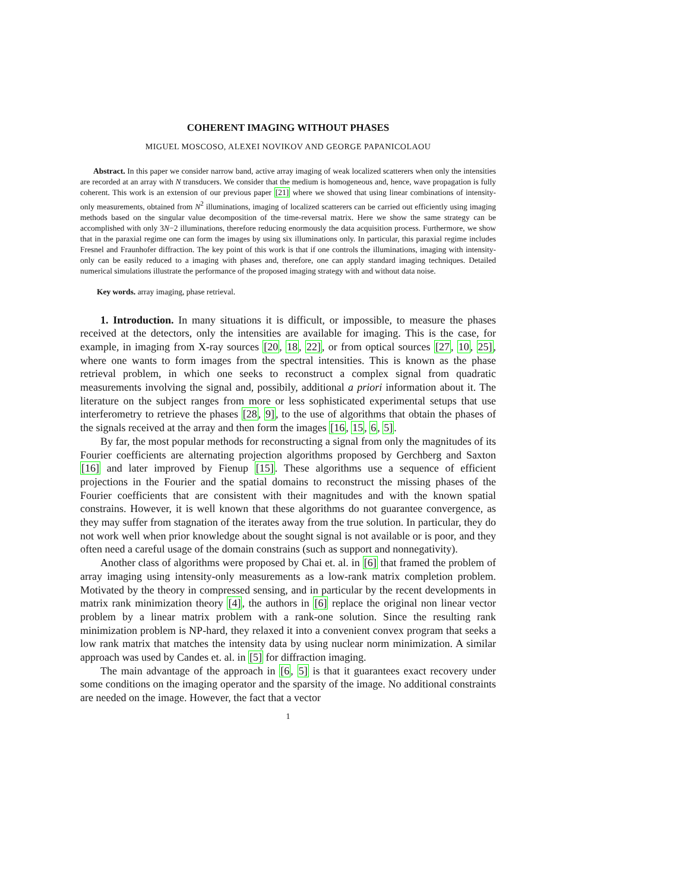COHERENT IMAGING WITHOUT PHASES
MIGUEL MOSCOSO, ALEXEI NOVIKOV AND GEORGE PAPANICOLAOU
Abstract. In this paper we consider narrow band, active array imaging of weak localized scatterers when only the intensities are recorded at an array with N transducers. We consider that the medium is homogeneous and, hence, wave propagation is fully coherent. This work is an extension of our previous paper [21] where we showed that using linear combinations of intensity-only measurements, obtained from N<sup>2</sup> illuminations, imaging of localized scatterers can be carried out efficiently using imaging methods based on the singular value decomposition of the time-reversal matrix. Here we show the same strategy can be accomplished with only 3N−2 illuminations, therefore reducing enormously the data acquisition process. Furthermore, we show that in the paraxial regime one can form the images by using six illuminations only. In particular, this paraxial regime includes Fresnel and Fraunhofer diffraction. The key point of this work is that if one controls the illuminations, imaging with intensity-only can be easily reduced to a imaging with phases and, therefore, one can apply standard imaging techniques. Detailed numerical simulations illustrate the performance of the proposed imaging strategy with and without data noise.
Key words. array imaging, phase retrieval.
1. Introduction. In many situations it is difficult, or impossible, to measure the phases received at the detectors, only the intensities are available for imaging. This is the case, for example, in imaging from X-ray sources [20, 18, 22], or from optical sources [27, 10, 25], where one wants to form images from the spectral intensities. This is known as the phase retrieval problem, in which one seeks to reconstruct a complex signal from quadratic measurements involving the signal and, possibily, additional a priori information about it. The literature on the subject ranges from more or less sophisticated experimental setups that use interferometry to retrieve the phases [28, 9], to the use of algorithms that obtain the phases of the signals received at the array and then form the images [16, 15, 6, 5].
By far, the most popular methods for reconstructing a signal from only the magnitudes of its Fourier coefficients are alternating projection algorithms proposed by Gerchberg and Saxton [16] and later improved by Fienup [15]. These algorithms use a sequence of efficient projections in the Fourier and the spatial domains to reconstruct the missing phases of the Fourier coefficients that are consistent with their magnitudes and with the known spatial constrains. However, it is well known that these algorithms do not guarantee convergence, as they may suffer from stagnation of the iterates away from the true solution. In particular, they do not work well when prior knowledge about the sought signal is not available or is poor, and they often need a careful usage of the domain constrains (such as support and nonnegativity).
Another class of algorithms were proposed by Chai et. al. in [6] that framed the problem of array imaging using intensity-only measurements as a low-rank matrix completion problem. Motivated by the theory in compressed sensing, and in particular by the recent developments in matrix rank minimization theory [4], the authors in [6] replace the original non linear vector problem by a linear matrix problem with a rank-one solution. Since the resulting rank minimization problem is NP-hard, they relaxed it into a convenient convex program that seeks a low rank matrix that matches the intensity data by using nuclear norm minimization. A similar approach was used by Candes et. al. in [5] for diffraction imaging.
The main advantage of the approach in [6, 5] is that it guarantees exact recovery under some conditions on the imaging operator and the sparsity of the image. No additional constraints are needed on the image. However, the fact that a vector
1